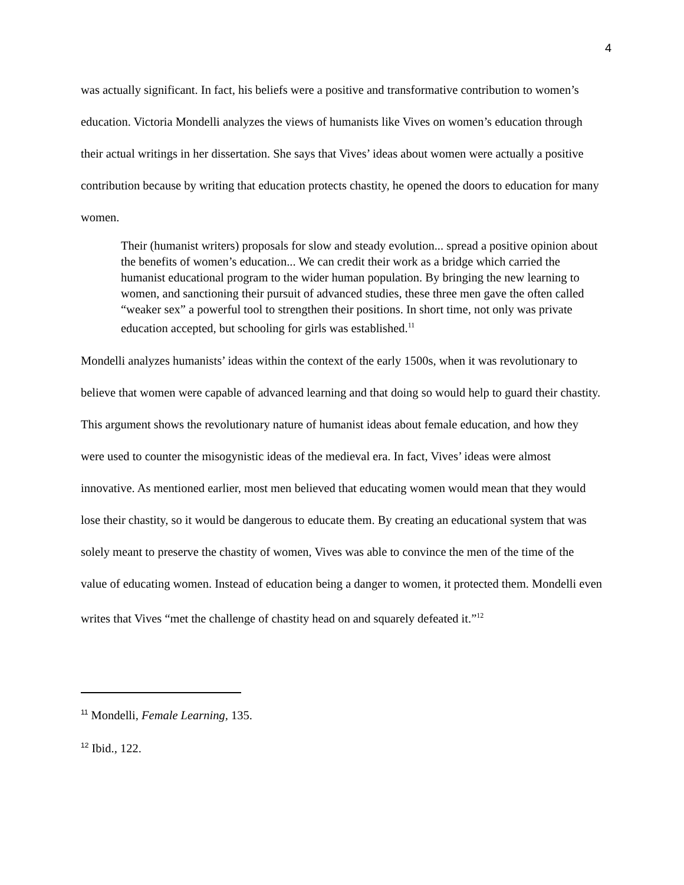4
was actually significant. In fact, his beliefs were a positive and transformative contribution to women’s education. Victoria Mondelli analyzes the views of humanists like Vives on women’s education through their actual writings in her dissertation. She says that Vives’ ideas about women were actually a positive contribution because by writing that education protects chastity, he opened the doors to education for many women.
Their (humanist writers) proposals for slow and steady evolution... spread a positive opinion about the benefits of women’s education... We can credit their work as a bridge which carried the humanist educational program to the wider human population. By bringing the new learning to women, and sanctioning their pursuit of advanced studies, these three men gave the often called “weaker sex” a powerful tool to strengthen their positions. In short time, not only was private education accepted, but schooling for girls was established.<sup>11</sup>
Mondelli analyzes humanists’ ideas within the context of the early 1500s, when it was revolutionary to believe that women were capable of advanced learning and that doing so would help to guard their chastity. This argument shows the revolutionary nature of humanist ideas about female education, and how they were used to counter the misogynistic ideas of the medieval era. In fact, Vives’ ideas were almost innovative. As mentioned earlier, most men believed that educating women would mean that they would lose their chastity, so it would be dangerous to educate them. By creating an educational system that was solely meant to preserve the chastity of women, Vives was able to convince the men of the time of the value of educating women. Instead of education being a danger to women, it protected them. Mondelli even writes that Vives “met the challenge of chastity head on and squarely defeated it.”<sup>12</sup>
<sup>11</sup> Mondelli, Female Learning, 135.
<sup>12</sup> Ibid., 122.